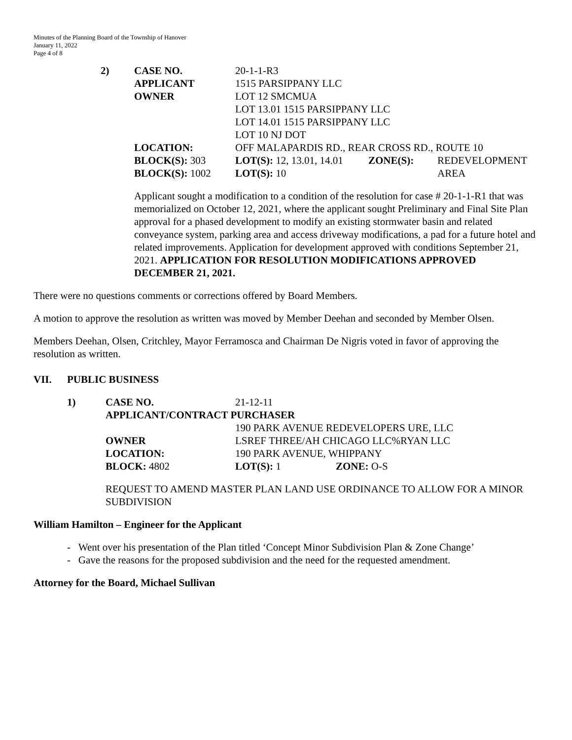Minutes of the Planning Board of the Township of Hanover
January 11, 2022
Page 4 of 8
| 2) | CASE NO. | 20-1-1-R3 | | |
| | APPLICANT | 1515 PARSIPPANY LLC | | |
| | OWNER | LOT 12 SMCMUA | | |
| | | LOT 13.01 1515 PARSIPPANY LLC | | |
| | | LOT 14.01 1515 PARSIPPANY LLC | | |
| | | LOT 10 NJ DOT | | |
| | LOCATION: | OFF MALAPARDIS RD., REAR CROSS RD., ROUTE 10 | | |
| | BLOCK(S): 303 | LOT(S): 12, 13.01, 14.01 | ZONE(S): | REDEVELOPMENT |
| | BLOCK(S): 1002 | LOT(S): 10 | | AREA |
Applicant sought a modification to a condition of the resolution for case # 20-1-1-R1 that was memorialized on October 12, 2021, where the applicant sought Preliminary and Final Site Plan approval for a phased development to modify an existing stormwater basin and related conveyance system, parking area and access driveway modifications, a pad for a future hotel and related improvements. Application for development approved with conditions September 21, 2021. APPLICATION FOR RESOLUTION MODIFICATIONS APPROVED DECEMBER 21, 2021.
There were no questions comments or corrections offered by Board Members.
A motion to approve the resolution as written was moved by Member Deehan and seconded by Member Olsen.
Members Deehan, Olsen, Critchley, Mayor Ferramosca and Chairman De Nigris voted in favor of approving the resolution as written.
VII. PUBLIC BUSINESS
| 1) | CASE NO. | 21-12-11 | |
| | APPLICANT/CONTRACT PURCHASER | | |
| | | 190 PARK AVENUE REDEVELOPERS URE, LLC | |
| | OWNER | LSREF THREE/AH CHICAGO LLC%RYAN LLC | |
| | LOCATION: | 190 PARK AVENUE, WHIPPANY | |
| | BLOCK: 4802 | LOT(S): 1 | ZONE: O-S |
REQUEST TO AMEND MASTER PLAN LAND USE ORDINANCE TO ALLOW FOR A MINOR SUBDIVISION
William Hamilton – Engineer for the Applicant
- Went over his presentation of the Plan titled ‘Concept Minor Subdivision Plan & Zone Change’
- Gave the reasons for the proposed subdivision and the need for the requested amendment.
Attorney for the Board, Michael Sullivan